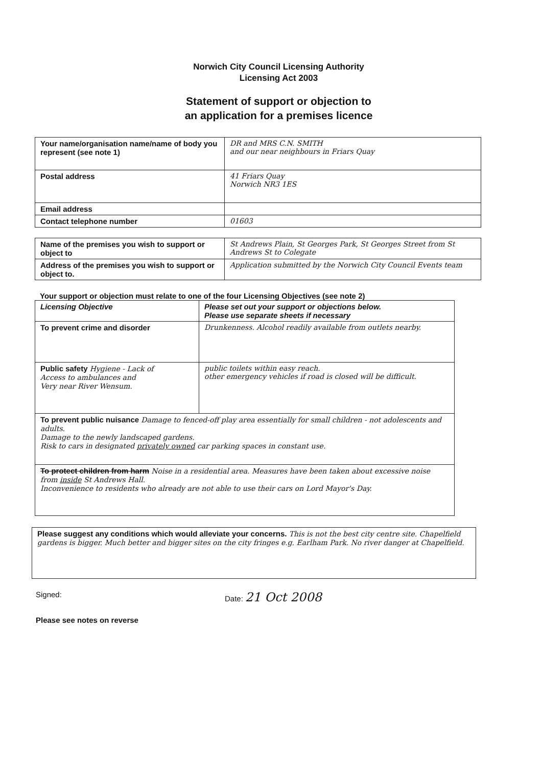Norwich City Council Licensing Authority
Licensing Act 2003
Statement of support or objection to
an application for a premises licence
| Your name/organisation name/name of body you represent (see note 1) | DR and MRS C.N. SMITH and our near neighbours in Friars Quay |
| Postal address | 41 Friars Quay Norwich NR3 1ES |
| Email address | |
| Contact telephone number | 01603 |
| Name of the premises you wish to support or object to | St Andrews Plain, St Georges Park, St Georges Street from St Andrews St to Colegate |
| Address of the premises you wish to support or object to. | Application submitted by the Norwich City Council Events team |
Your support or objection must relate to one of the four Licensing Objectives (see note 2)
| Licensing Objective | Please set out your support or objections below. Please use separate sheets if necessary |
| --- | --- |
| To prevent crime and disorder | Drunkenness. Alcohol readily available from outlets nearby. |
| Public safety Hygiene - Lack of Access to ambulances and Very near River Wensum. | public toilets within easy reach. other emergency vehicles if road is closed will be difficult. |
| To prevent public nuisance Damage to fenced-off play area essentially for small children - not adolescents and adults. Damage to the newly landscaped gardens. Risk to cars in designated privately owned car parking spaces in constant use. | |
| To protect children from harm Noise in a residential area. Measures have been taken about excessive noise from inside St Andrews Hall. Inconvenience to residents who already are not able to use their cars on Lord Mayor's Day. | |
| Please suggest any conditions which would alleviate your concerns. This is not the best city centre site. Chapelfield gardens is bigger. Much better and bigger sites on the city fringes e.g. Earlham Park. No river danger at Chapelfield. |
Signed: Date: 21 Oct 2008
Please see notes on reverse